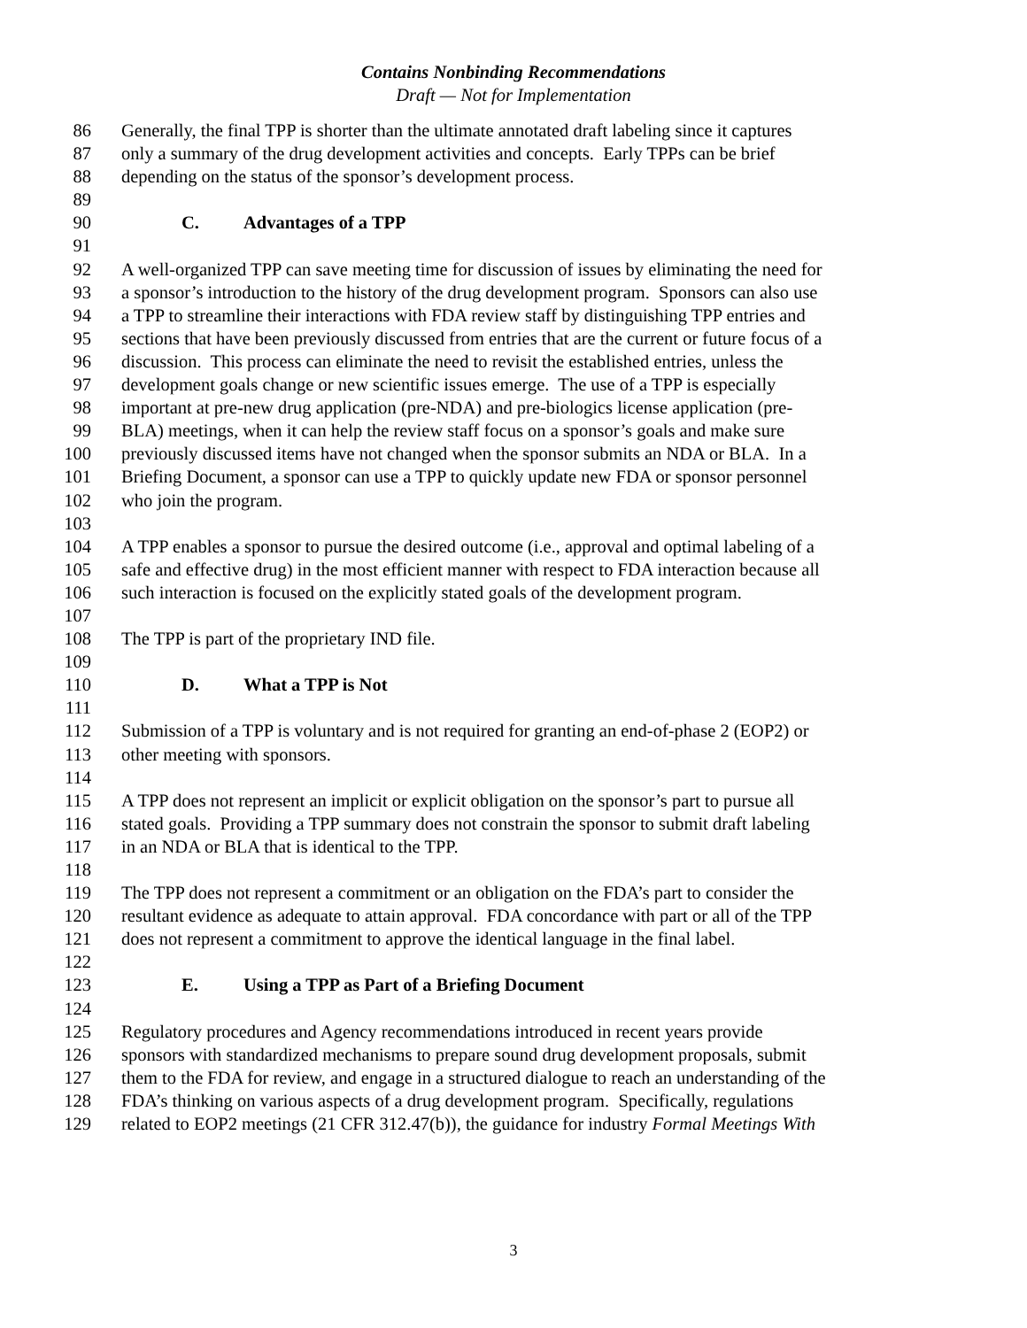Contains Nonbinding Recommendations
Draft — Not for Implementation
86 Generally, the final TPP is shorter than the ultimate annotated draft labeling since it captures
87 only a summary of the drug development activities and concepts. Early TPPs can be brief
88 depending on the status of the sponsor’s development process.
89
90 C. Advantages of a TPP
91
92 A well-organized TPP can save meeting time for discussion of issues by eliminating the need for
93 a sponsor’s introduction to the history of the drug development program. Sponsors can also use
94 a TPP to streamline their interactions with FDA review staff by distinguishing TPP entries and
95 sections that have been previously discussed from entries that are the current or future focus of a
96 discussion. This process can eliminate the need to revisit the established entries, unless the
97 development goals change or new scientific issues emerge. The use of a TPP is especially
98 important at pre-new drug application (pre-NDA) and pre-biologics license application (pre-
99 BLA) meetings, when it can help the review staff focus on a sponsor’s goals and make sure
100 previously discussed items have not changed when the sponsor submits an NDA or BLA. In a
101 Briefing Document, a sponsor can use a TPP to quickly update new FDA or sponsor personnel
102 who join the program.
103
104 A TPP enables a sponsor to pursue the desired outcome (i.e., approval and optimal labeling of a
105 safe and effective drug) in the most efficient manner with respect to FDA interaction because all
106 such interaction is focused on the explicitly stated goals of the development program.
107
108 The TPP is part of the proprietary IND file.
109
110 D. What a TPP is Not
111
112 Submission of a TPP is voluntary and is not required for granting an end-of-phase 2 (EOP2) or
113 other meeting with sponsors.
114
115 A TPP does not represent an implicit or explicit obligation on the sponsor’s part to pursue all
116 stated goals. Providing a TPP summary does not constrain the sponsor to submit draft labeling
117 in an NDA or BLA that is identical to the TPP.
118
119 The TPP does not represent a commitment or an obligation on the FDA’s part to consider the
120 resultant evidence as adequate to attain approval. FDA concordance with part or all of the TPP
121 does not represent a commitment to approve the identical language in the final label.
122
123 E. Using a TPP as Part of a Briefing Document
124
125 Regulatory procedures and Agency recommendations introduced in recent years provide
126 sponsors with standardized mechanisms to prepare sound drug development proposals, submit
127 them to the FDA for review, and engage in a structured dialogue to reach an understanding of the
128 FDA’s thinking on various aspects of a drug development program. Specifically, regulations
129 related to EOP2 meetings (21 CFR 312.47(b)), the guidance for industry Formal Meetings With
3